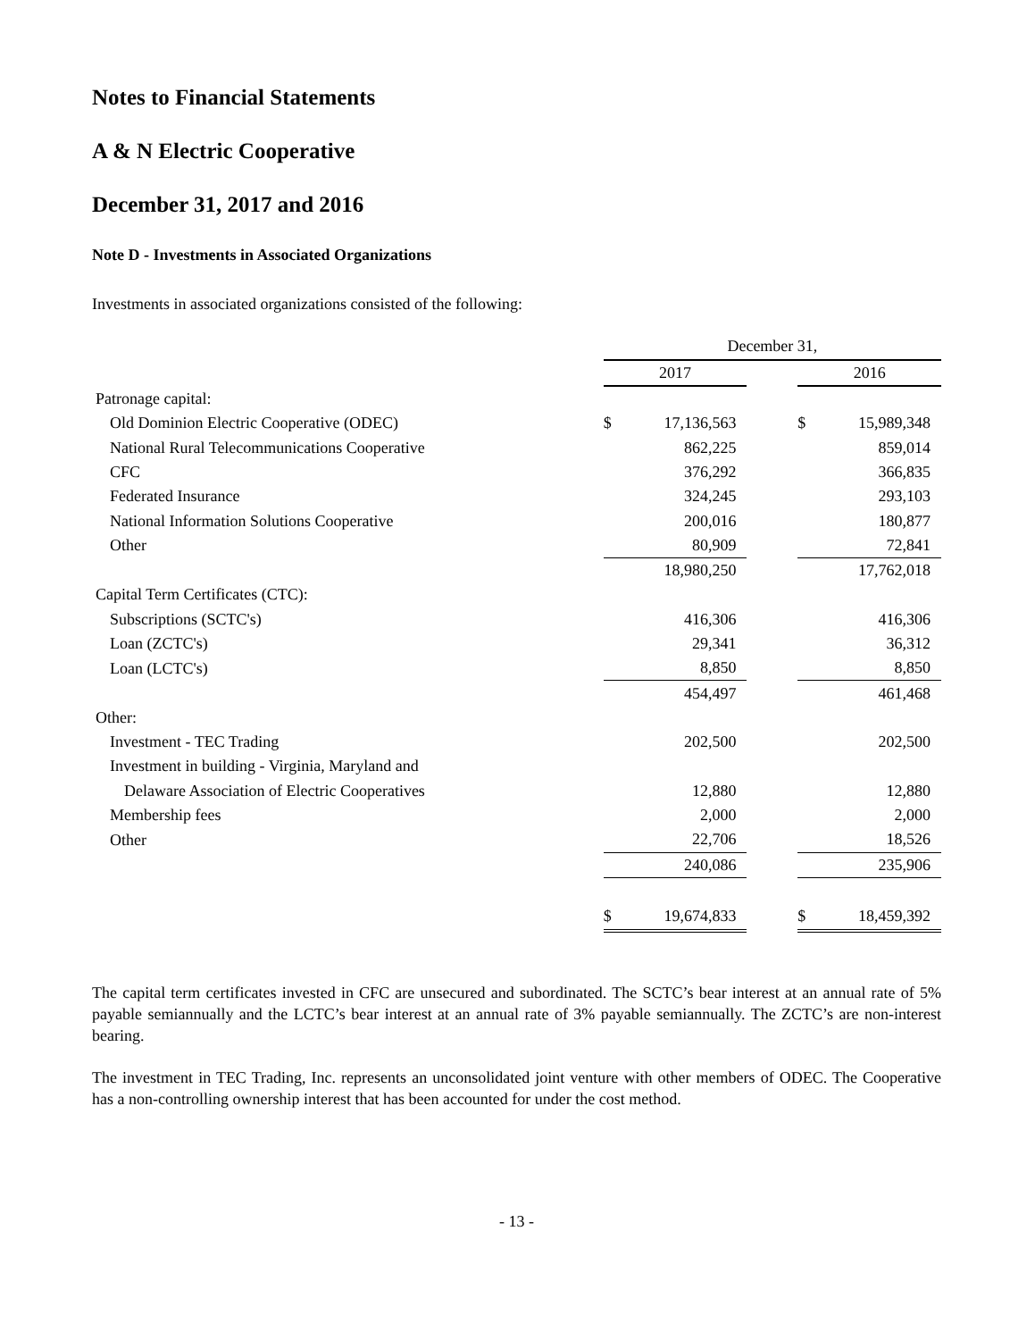Notes to Financial Statements
A & N Electric Cooperative
December 31, 2017 and 2016
Note D - Investments in Associated Organizations
Investments in associated organizations consisted of the following:
| | December 31, | | | | |
| | 2017 | | | 2016 | |
| Patronage capital: | | | | | |
| Old Dominion Electric Cooperative (ODEC) | $ | 17,136,563 | | $ | 15,989,348 |
| National Rural Telecommunications Cooperative | | 862,225 | | | 859,014 |
| CFC | | 376,292 | | | 366,835 |
| Federated Insurance | | 324,245 | | | 293,103 |
| National Information Solutions Cooperative | | 200,016 | | | 180,877 |
| Other | | 80,909 | | | 72,841 |
| | | 18,980,250 | | | 17,762,018 |
| Capital Term Certificates (CTC): | | | | | |
| Subscriptions (SCTC's) | | 416,306 | | | 416,306 |
| Loan (ZCTC's) | | 29,341 | | | 36,312 |
| Loan (LCTC's) | | 8,850 | | | 8,850 |
| | | 454,497 | | | 461,468 |
| Other: | | | | | |
| Investment - TEC Trading | | 202,500 | | | 202,500 |
| Investment in building - Virginia, Maryland and | | | | | |
| Delaware Association of Electric Cooperatives | | 12,880 | | | 12,880 |
| Membership fees | | 2,000 | | | 2,000 |
| Other | | 22,706 | | | 18,526 |
| | | 240,086 | | | 235,906 |
| | $ | 19,674,833 | | $ | 18,459,392 |
The capital term certificates invested in CFC are unsecured and subordinated. The SCTC’s bear interest at an annual rate of 5% payable semiannually and the LCTC’s bear interest at an annual rate of 3% payable semiannually. The ZCTC’s are non-interest bearing.
The investment in TEC Trading, Inc. represents an unconsolidated joint venture with other members of ODEC. The Cooperative has a non-controlling ownership interest that has been accounted for under the cost method.
- 13 -